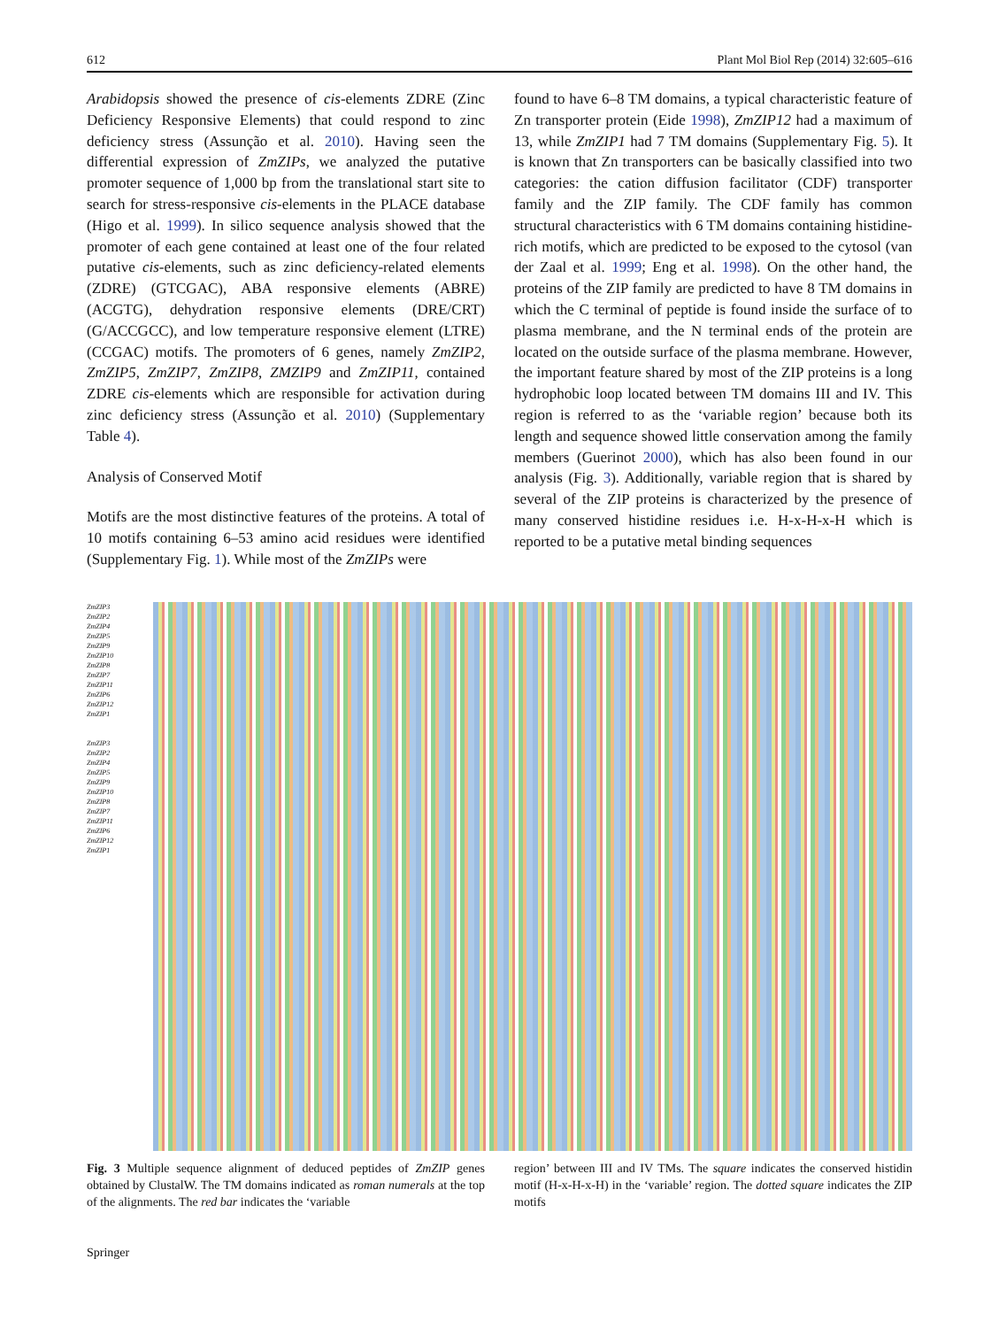612 Plant Mol Biol Rep (2014) 32:605–616
Arabidopsis showed the presence of cis-elements ZDRE (Zinc Deficiency Responsive Elements) that could respond to zinc deficiency stress (Assunção et al. 2010). Having seen the differential expression of ZmZIPs, we analyzed the putative promoter sequence of 1,000 bp from the translational start site to search for stress-responsive cis-elements in the PLACE database (Higo et al. 1999). In silico sequence analysis showed that the promoter of each gene contained at least one of the four related putative cis-elements, such as zinc deficiency-related elements (ZDRE) (GTCGAC), ABA responsive elements (ABRE) (ACGTG), dehydration responsive elements (DRE/CRT) (G/ACCGCC), and low temperature responsive element (LTRE) (CCGAC) motifs. The promoters of 6 genes, namely ZmZIP2, ZmZIP5, ZmZIP7, ZmZIP8, ZMZIP9 and ZmZIP11, contained ZDRE cis-elements which are responsible for activation during zinc deficiency stress (Assunção et al. 2010) (Supplementary Table 4).
Analysis of Conserved Motif
Motifs are the most distinctive features of the proteins. A total of 10 motifs containing 6–53 amino acid residues were identified (Supplementary Fig. 1). While most of the ZmZIPs were
found to have 6–8 TM domains, a typical characteristic feature of Zn transporter protein (Eide 1998), ZmZIP12 had a maximum of 13, while ZmZIP1 had 7 TM domains (Supplementary Fig. 5). It is known that Zn transporters can be basically classified into two categories: the cation diffusion facilitator (CDF) transporter family and the ZIP family. The CDF family has common structural characteristics with 6 TM domains containing histidine-rich motifs, which are predicted to be exposed to the cytosol (van der Zaal et al. 1999; Eng et al. 1998). On the other hand, the proteins of the ZIP family are predicted to have 8 TM domains in which the C terminal of peptide is found inside the surface of to plasma membrane, and the N terminal ends of the protein are located on the outside surface of the plasma membrane. However, the important feature shared by most of the ZIP proteins is a long hydrophobic loop located between TM domains III and IV. This region is referred to as the ‘variable region’ because both its length and sequence showed little conservation among the family members (Guerinot 2000), which has also been found in our analysis (Fig. 3). Additionally, variable region that is shared by several of the ZIP proteins is characterized by the presence of many conserved histidine residues i.e. H-x-H-x-H which is reported to be a putative metal binding sequences
ZmZIP3
ZmZIP2
ZmZIP4
ZmZIP5
ZmZIP9
ZmZIP10
ZmZIP8
ZmZIP7
ZmZIP11
ZmZIP6
ZmZIP12
ZmZIP1
ZmZIP3
ZmZIP2
ZmZIP4
ZmZIP5
ZmZIP9
ZmZIP10
ZmZIP8
ZmZIP7
ZmZIP11
ZmZIP6
ZmZIP12
ZmZIP1
Fig. 3 Multiple sequence alignment of deduced peptides of ZmZIP genes obtained by ClustalW. The TM domains indicated as roman numerals at the top of the alignments. The red bar indicates the ‘variable
region’ between III and IV TMs. The square indicates the conserved histidin motif (H-x-H-x-H) in the ‘variable’ region. The dotted square indicates the ZIP motifs
Springer